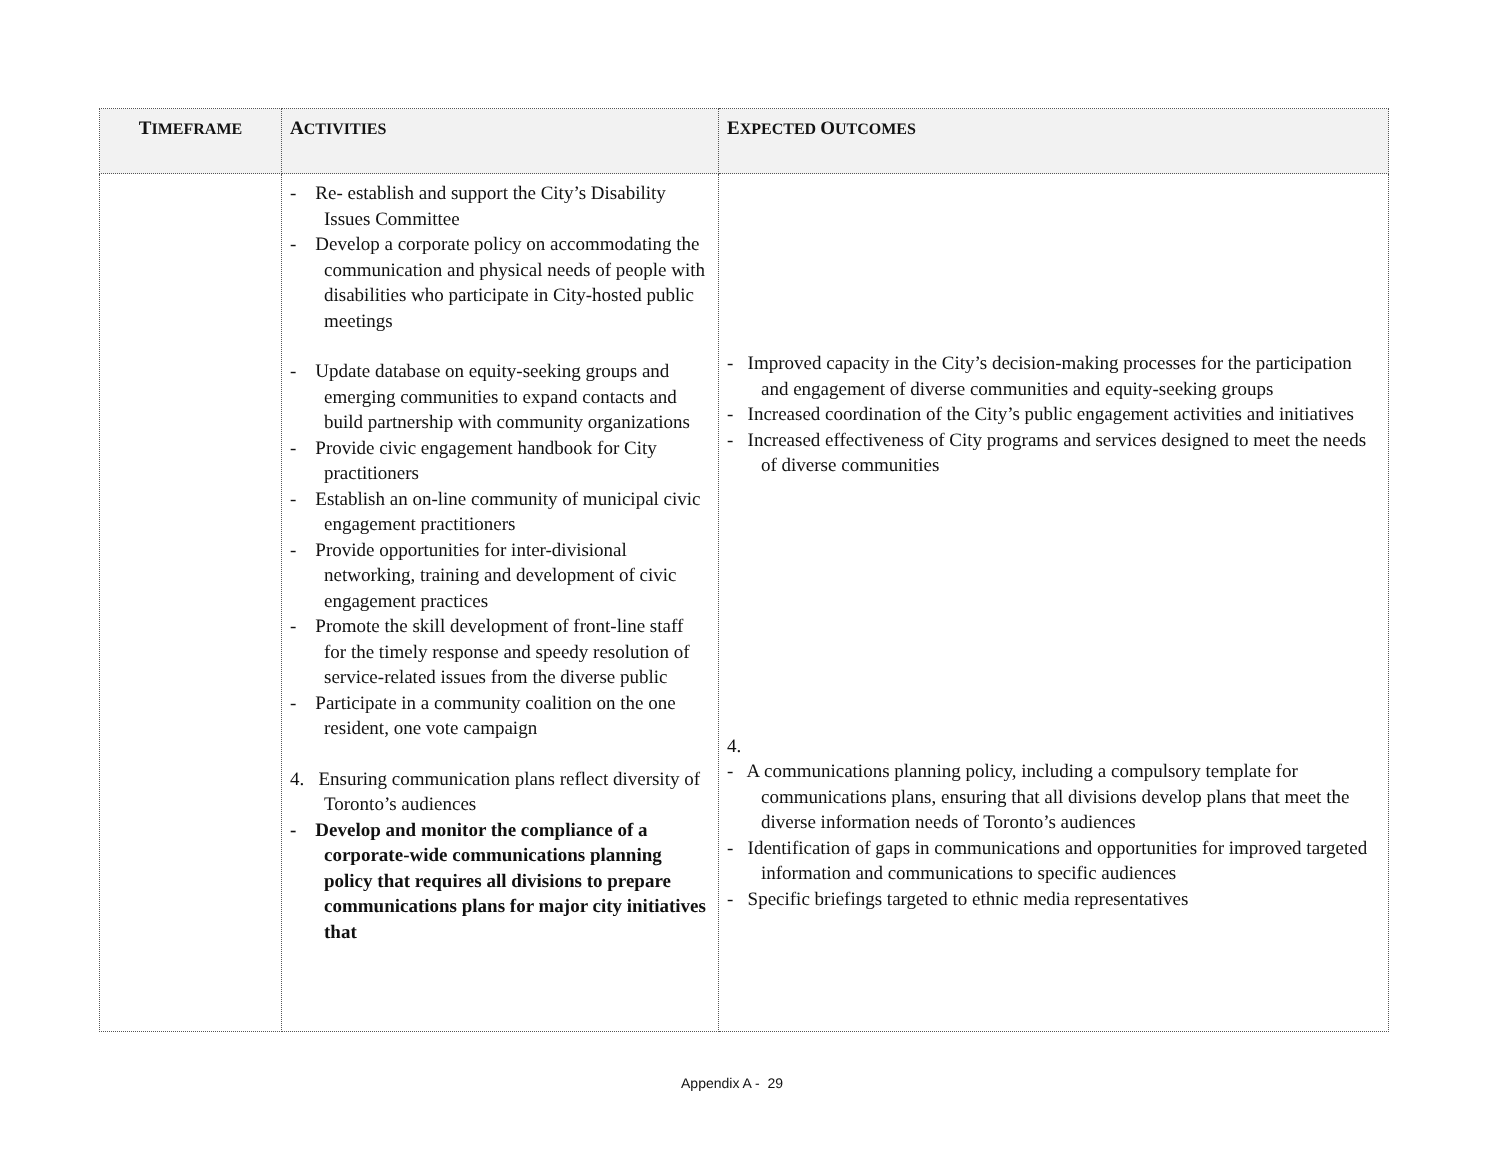| T IMEFRAME | A CTIVITIES | E XPECTED O UTCOMES |
| --- | --- | --- |
| | - Re- establish and support the City’s Disability Issues Committee - Develop a corporate policy on accommodating the communication and physical needs of people with disabilities who participate in City-hosted public meetings - Update database on equity-seeking groups and emerging communities to expand contacts and build partnership with community organizations - Provide civic engagement handbook for City practitioners - Establish an on-line community of municipal civic engagement practitioners - Provide opportunities for inter-divisional networking, training and development of civic engagement practices - Promote the skill development of front-line staff for the timely response and speedy resolution of service-related issues from the diverse public - Participate in a community coalition on the one resident, one vote campaign 4. Ensuring communication plans reflect diversity of Toronto’s audiences - Develop and monitor the compliance of a corporate-wide communications planning policy that requires all divisions to prepare communications plans for major city initiatives that | - Improved capacity in the City’s decision-making processes for the participation and engagement of diverse communities and equity-seeking groups - Increased coordination of the City’s public engagement activities and initiatives - Increased effectiveness of City programs and services designed to meet the needs of diverse communities 4. - A communications planning policy, including a compulsory template for communications plans, ensuring that all divisions develop plans that meet the diverse information needs of Toronto’s audiences - Identification of gaps in communications and opportunities for improved targeted information and communications to specific audiences - Specific briefings targeted to ethnic media representatives |
Appendix A - 29